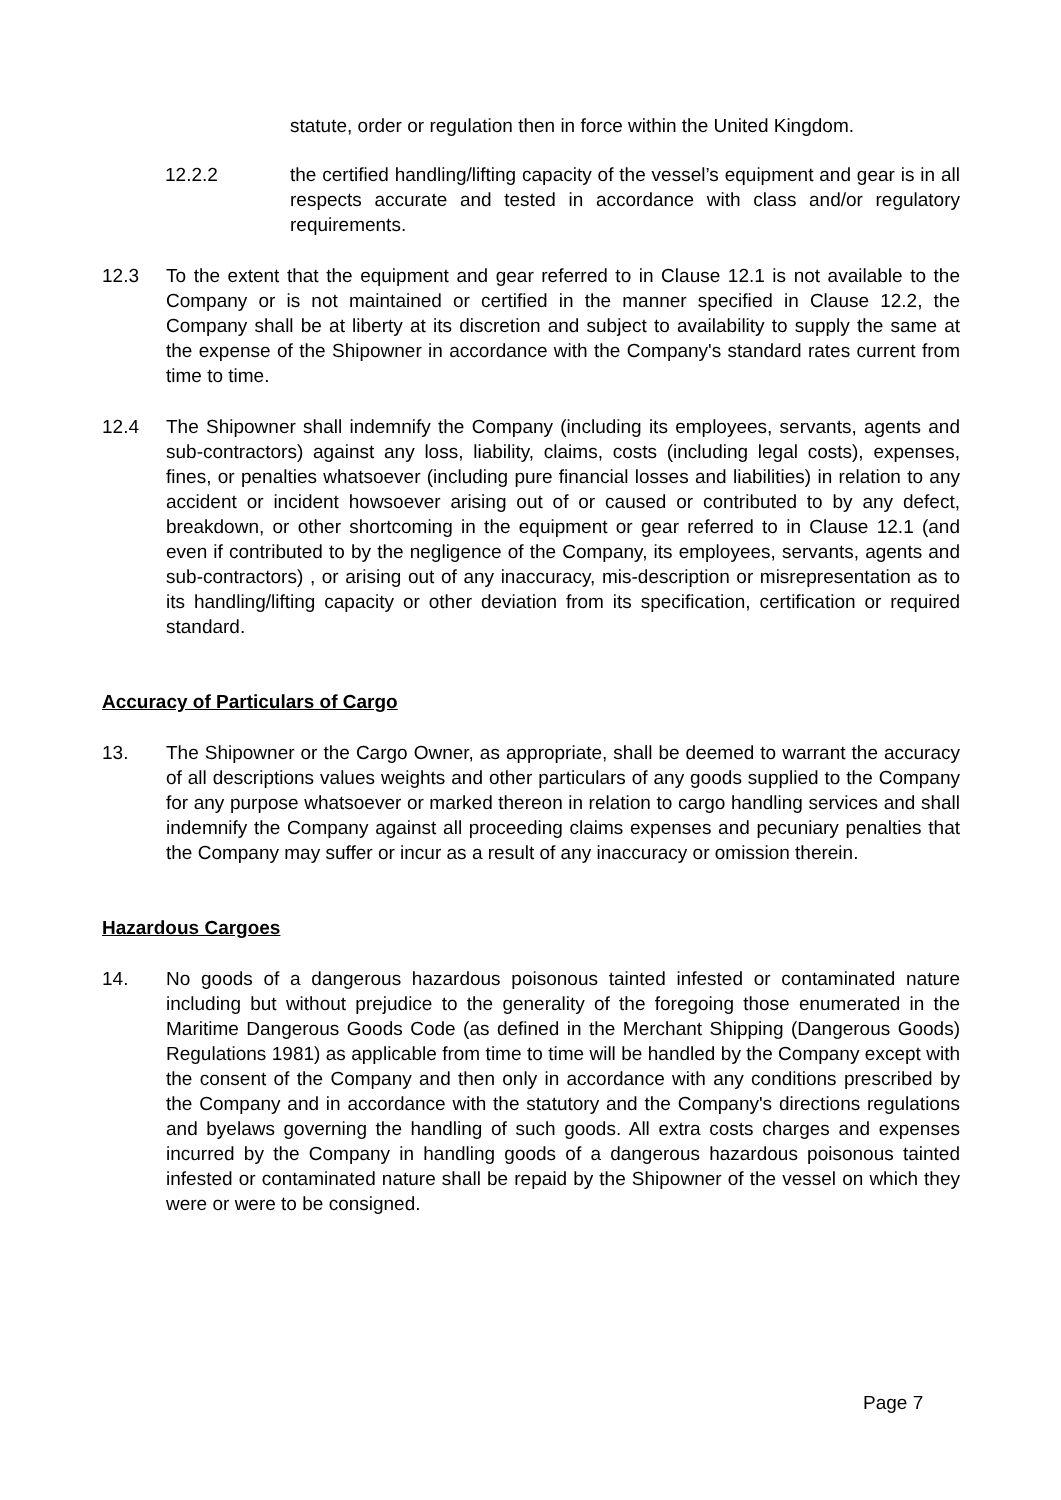statute, order or regulation then in force within the United Kingdom.
12.2.2 the certified handling/lifting capacity of the vessel’s equipment and gear is in all respects accurate and tested in accordance with class and/or regulatory requirements.
12.3 To the extent that the equipment and gear referred to in Clause 12.1 is not available to the Company or is not maintained or certified in the manner specified in Clause 12.2, the Company shall be at liberty at its discretion and subject to availability to supply the same at the expense of the Shipowner in accordance with the Company's standard rates current from time to time.
12.4 The Shipowner shall indemnify the Company (including its employees, servants, agents and sub-contractors) against any loss, liability, claims, costs (including legal costs), expenses, fines, or penalties whatsoever (including pure financial losses and liabilities) in relation to any accident or incident howsoever arising out of or caused or contributed to by any defect, breakdown, or other shortcoming in the equipment or gear referred to in Clause 12.1 (and even if contributed to by the negligence of the Company, its employees, servants, agents and sub-contractors) , or arising out of any inaccuracy, mis-description or misrepresentation as to its handling/lifting capacity or other deviation from its specification, certification or required standard.
Accuracy of Particulars of Cargo
13. The Shipowner or the Cargo Owner, as appropriate, shall be deemed to warrant the accuracy of all descriptions values weights and other particulars of any goods supplied to the Company for any purpose whatsoever or marked thereon in relation to cargo handling services and shall indemnify the Company against all proceeding claims expenses and pecuniary penalties that the Company may suffer or incur as a result of any inaccuracy or omission therein.
Hazardous Cargoes
14. No goods of a dangerous hazardous poisonous tainted infested or contaminated nature including but without prejudice to the generality of the foregoing those enumerated in the Maritime Dangerous Goods Code (as defined in the Merchant Shipping (Dangerous Goods) Regulations 1981) as applicable from time to time will be handled by the Company except with the consent of the Company and then only in accordance with any conditions prescribed by the Company and in accordance with the statutory and the Company's directions regulations and byelaws governing the handling of such goods. All extra costs charges and expenses incurred by the Company in handling goods of a dangerous hazardous poisonous tainted infested or contaminated nature shall be repaid by the Shipowner of the vessel on which they were or were to be consigned.
Page 7